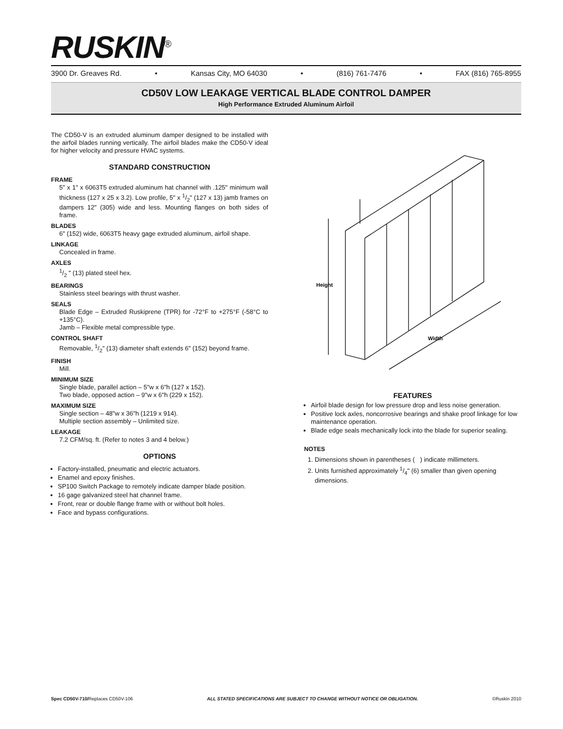RUSKIN<sup>®</sup>
3900 Dr. Greaves Rd. • Kansas City, MO 64030 • (816) 761-7476 • FAX (816) 765-8955
CD50V LOW LEAKAGE VERTICAL BLADE CONTROL DAMPER
High Performance Extruded Aluminum Airfoil
The CD50-V is an extruded aluminum damper designed to be installed with the airfoil blades running vertically. The airfoil blades make the CD50-V ideal for higher velocity and pressure HVAC systems.
STANDARD CONSTRUCTION
FRAME
5" x 1" x 6063T5 extruded aluminum hat channel with .125" minimum wall thickness (127 x 25 x 3.2). Low profile, 5" x 1/2" (127 x 13) jamb frames on dampers 12" (305) wide and less. Mounting flanges on both sides of frame.
BLADES
6" (152) wide, 6063T5 heavy gage extruded aluminum, airfoil shape.
LINKAGE
Concealed in frame.
AXLES
1/2 " (13) plated steel hex.
BEARINGS
Stainless steel bearings with thrust washer.
SEALS
Blade Edge – Extruded Ruskiprene (TPR) for -72°F to +275°F (-58°C to +135°C).
Jamb – Flexible metal compressible type.
CONTROL SHAFT
Removable, 1/2" (13) diameter shaft extends 6" (152) beyond frame.
FINISH
Mill.
MINIMUM SIZE
Single blade, parallel action – 5"w x 6"h (127 x 152).
Two blade, opposed action – 9"w x 6"h (229 x 152).
MAXIMUM SIZE
Single section – 48"w x 36"h (1219 x 914).
Multiple section assembly – Unlimited size.
LEAKAGE
7.2 CFM/sq. ft. (Refer to notes 3 and 4 below.)
OPTIONS
Factory-installed, pneumatic and electric actuators.
Enamel and epoxy finishes.
SP100 Switch Package to remotely indicate damper blade position.
16 gage galvanized steel hat channel frame.
Front, rear or double flange frame with or without bolt holes.
Face and bypass configurations.
Height
Width
FEATURES
Airfoil blade design for low pressure drop and less noise generation.
Positive lock axles, noncorrosive bearings and shake proof linkage for low maintenance operation.
Blade edge seals mechanically lock into the blade for superior sealing.
NOTES
1. Dimensions shown in parentheses ( ) indicate millimeters.
2. Units furnished approximately 1/4" (6) smaller than given opening dimensions.
Spec CD50V-710/Replaces CD50V-106 ALL STATED SPECIFICATIONS ARE SUBJECT TO CHANGE WITHOUT NOTICE OR OBLIGATION. ©Ruskin 2010